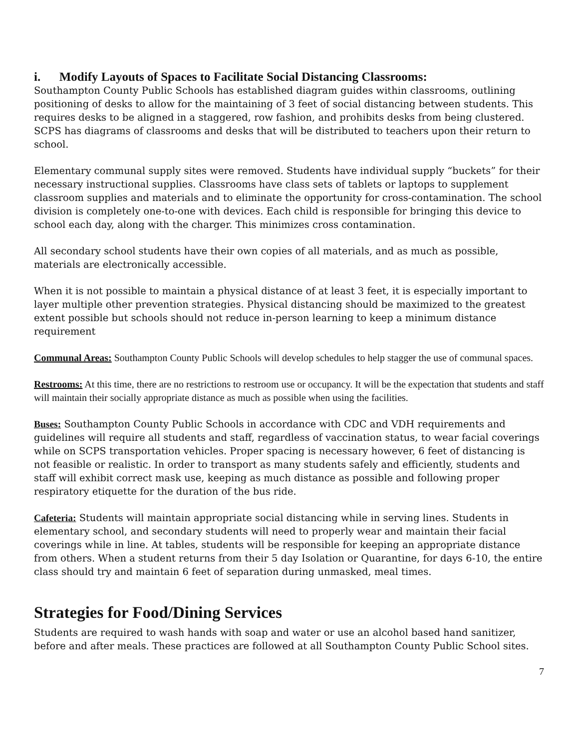i. Modify Layouts of Spaces to Facilitate Social Distancing Classrooms:
Southampton County Public Schools has established diagram guides within classrooms, outlining positioning of desks to allow for the maintaining of 3 feet of social distancing between students. This requires desks to be aligned in a staggered, row fashion, and prohibits desks from being clustered. SCPS has diagrams of classrooms and desks that will be distributed to teachers upon their return to school.
Elementary communal supply sites were removed. Students have individual supply “buckets” for their necessary instructional supplies. Classrooms have class sets of tablets or laptops to supplement classroom supplies and materials and to eliminate the opportunity for cross-contamination. The school division is completely one-to-one with devices. Each child is responsible for bringing this device to school each day, along with the charger. This minimizes cross contamination.
All secondary school students have their own copies of all materials, and as much as possible, materials are electronically accessible.
When it is not possible to maintain a physical distance of at least 3 feet, it is especially important to layer multiple other prevention strategies. Physical distancing should be maximized to the greatest extent possible but schools should not reduce in-person learning to keep a minimum distance requirement
Communal Areas: Southampton County Public Schools will develop schedules to help stagger the use of communal spaces.
Restrooms: At this time, there are no restrictions to restroom use or occupancy. It will be the expectation that students and staff will maintain their socially appropriate distance as much as possible when using the facilities.
Buses: Southampton County Public Schools in accordance with CDC and VDH requirements and guidelines will require all students and staff, regardless of vaccination status, to wear facial coverings while on SCPS transportation vehicles. Proper spacing is necessary however, 6 feet of distancing is not feasible or realistic. In order to transport as many students safely and efficiently, students and staff will exhibit correct mask use, keeping as much distance as possible and following proper respiratory etiquette for the duration of the bus ride.
Cafeteria: Students will maintain appropriate social distancing while in serving lines. Students in elementary school, and secondary students will need to properly wear and maintain their facial coverings while in line. At tables, students will be responsible for keeping an appropriate distance from others. When a student returns from their 5 day Isolation or Quarantine, for days 6-10, the entire class should try and maintain 6 feet of separation during unmasked, meal times.
Strategies for Food/Dining Services
Students are required to wash hands with soap and water or use an alcohol based hand sanitizer, before and after meals. These practices are followed at all Southampton County Public School sites.
7